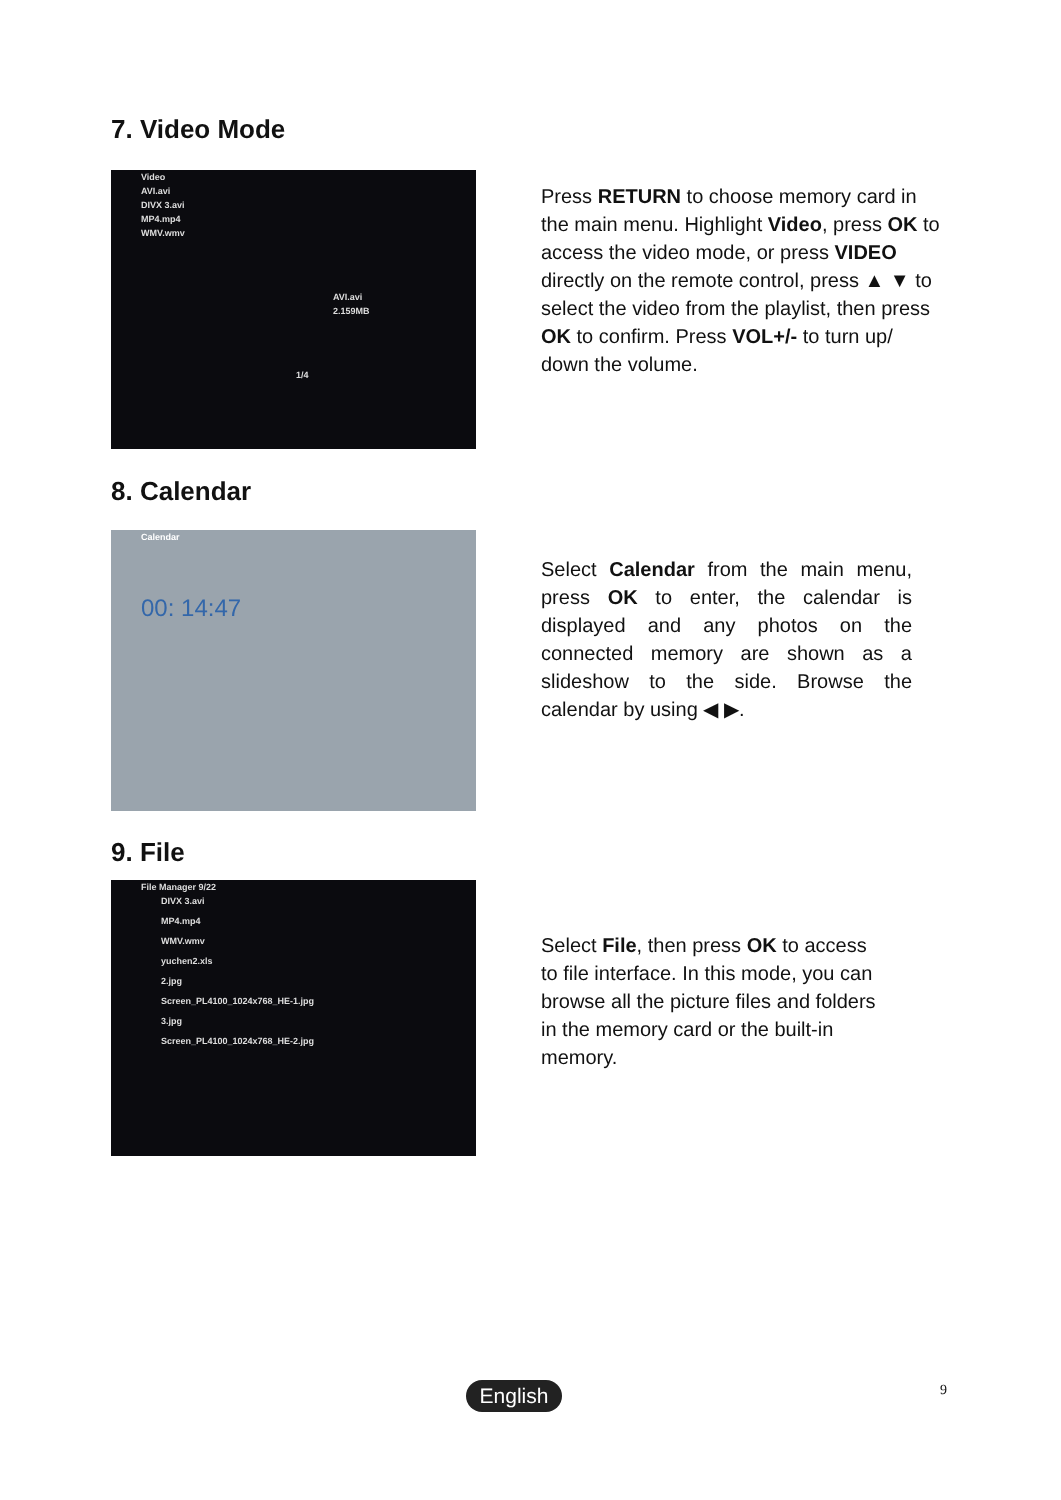7. Video Mode
Video
AVI.avi
DIVX 3.avi
MP4.mp4
WMV.wmv
AVI.avi
2.159MB
1/4
Press RETURN to choose memory card in the main menu. Highlight Video, press OK to access the video mode, or press VIDEO directly on the remote control, press ▲ ▼ to select the video from the playlist, then press OK to confirm. Press VOL+/- to turn up/ down the volume.
8. Calendar
Calendar
00: 14:47
Select Calendar from the main menu, press OK to enter, the calendar is displayed and any photos on the connected memory are shown as a slideshow to the side. Browse the calendar by using ◀ ▶.
9. File
File Manager 9/22
DIVX 3.avi
MP4.mp4
WMV.wmv
yuchen2.xls
2.jpg
Screen_PL4100_1024x768_HE-1.jpg
3.jpg
Screen_PL4100_1024x768_HE-2.jpg
Select File, then press OK to access
to file interface. In this mode, you can
browse all the picture files and folders
in the memory card or the built-in
memory.
English 9